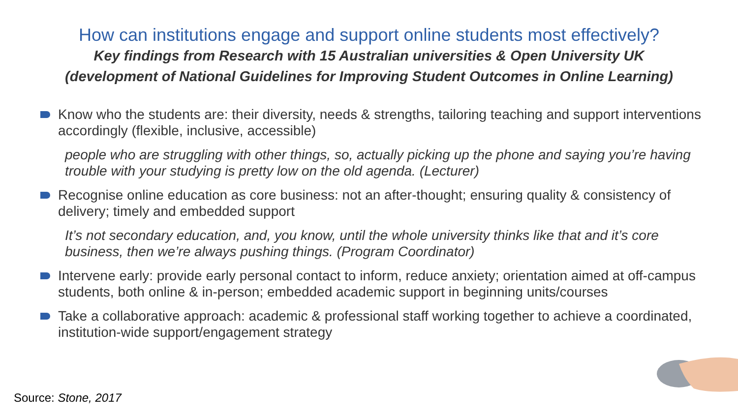How can institutions engage and support online students most effectively?
Key findings from Research with 15 Australian universities & Open University UK
(development of National Guidelines for Improving Student Outcomes in Online Learning)
Know who the students are: their diversity, needs & strengths, tailoring teaching and support interventions accordingly (flexible, inclusive, accessible)
people who are struggling with other things, so, actually picking up the phone and saying you’re having trouble with your studying is pretty low on the old agenda. (Lecturer)
Recognise online education as core business: not an after-thought; ensuring quality & consistency of delivery; timely and embedded support
It’s not secondary education, and, you know, until the whole university thinks like that and it’s core business, then we’re always pushing things. (Program Coordinator)
Intervene early: provide early personal contact to inform, reduce anxiety; orientation aimed at off-campus students, both online & in-person; embedded academic support in beginning units/courses
Take a collaborative approach: academic & professional staff working together to achieve a coordinated, institution-wide support/engagement strategy
Source: Stone, 2017